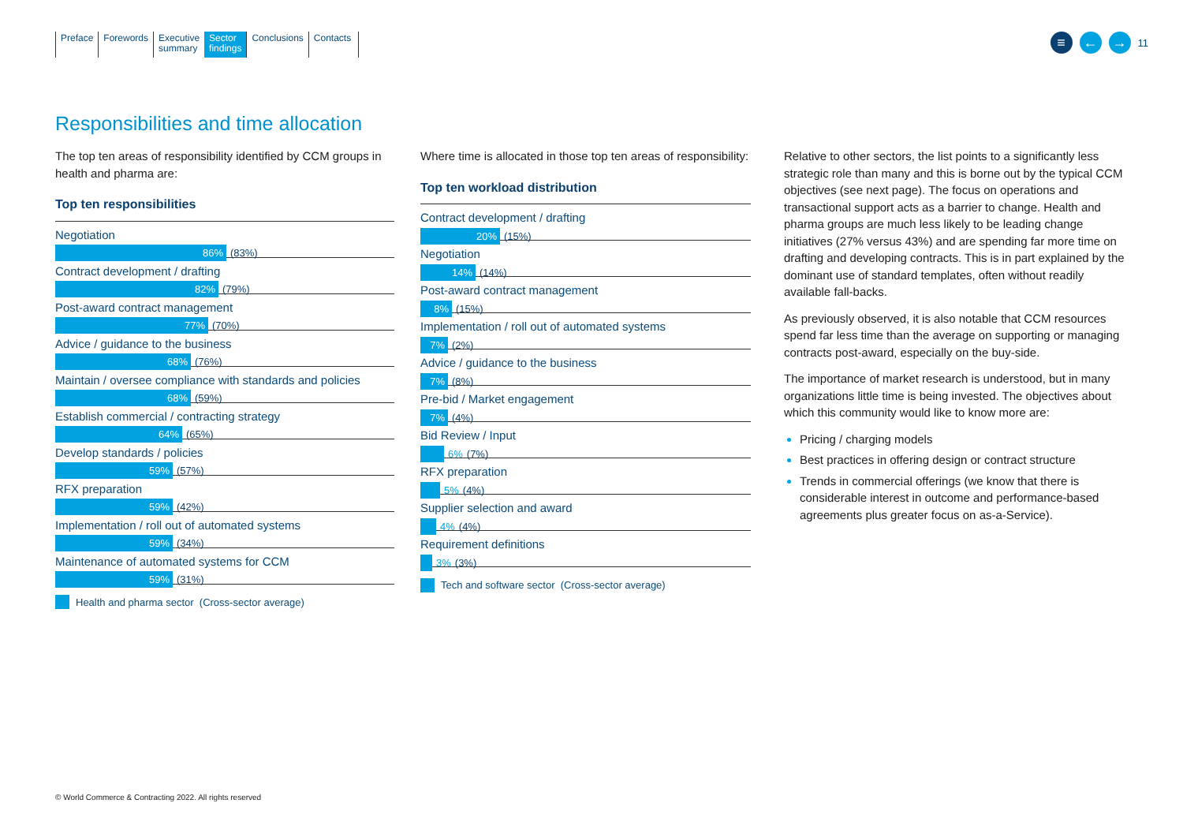Preface Forewords Executive
summary
Sector
findings
Conclusions Contacts
≡ ← →
11
Responsibilities and time allocation
The top ten areas of responsibility identified by CCM groups in health and pharma are:
Top ten responsibilities
Negotiation
86%
(83%)
Contract development / drafting
82%
(79%)
Post-award contract management
77%
(70%)
Advice / guidance to the business
68%
(76%)
Maintain / oversee compliance with standards and policies
68%
(59%)
Establish commercial / contracting strategy
64%
(65%)
Develop standards / policies
59%
(57%)
RFX preparation
59%
(42%)
Implementation / roll out of automated systems
59%
(34%)
Maintenance of automated systems for CCM
59%
(31%)
Health and pharma sector (Cross-sector average)
Where time is allocated in those top ten areas of responsibility:
Top ten workload distribution
Contract development / drafting
20%
(15%)
Negotiation
14%
(14%)
Post-award contract management
8%
(15%)
Implementation / roll out of automated systems
7%
(2%)
Advice / guidance to the business
7%
(8%)
Pre-bid / Market engagement
7%
(4%)
Bid Review / Input
6% (7%)
RFX preparation
5% (4%)
Supplier selection and award
4% (4%)
Requirement definitions
3% (3%)
Tech and software sector (Cross-sector average)
Relative to other sectors, the list points to a significantly less strategic role than many and this is borne out by the typical CCM objectives (see next page). The focus on operations and transactional support acts as a barrier to change. Health and pharma groups are much less likely to be leading change initiatives (27% versus 43%) and are spending far more time on drafting and developing contracts. This is in part explained by the dominant use of standard templates, often without readily available fall-backs.
As previously observed, it is also notable that CCM resources spend far less time than the average on supporting or managing contracts post-award, especially on the buy-side.
The importance of market research is understood, but in many organizations little time is being invested. The objectives about which this community would like to know more are:
Pricing / charging models
Best practices in offering design or contract structure
Trends in commercial offerings (we know that there is considerable interest in outcome and performance-based agreements plus greater focus on as-a-Service).
© World Commerce & Contracting 2022. All rights reserved